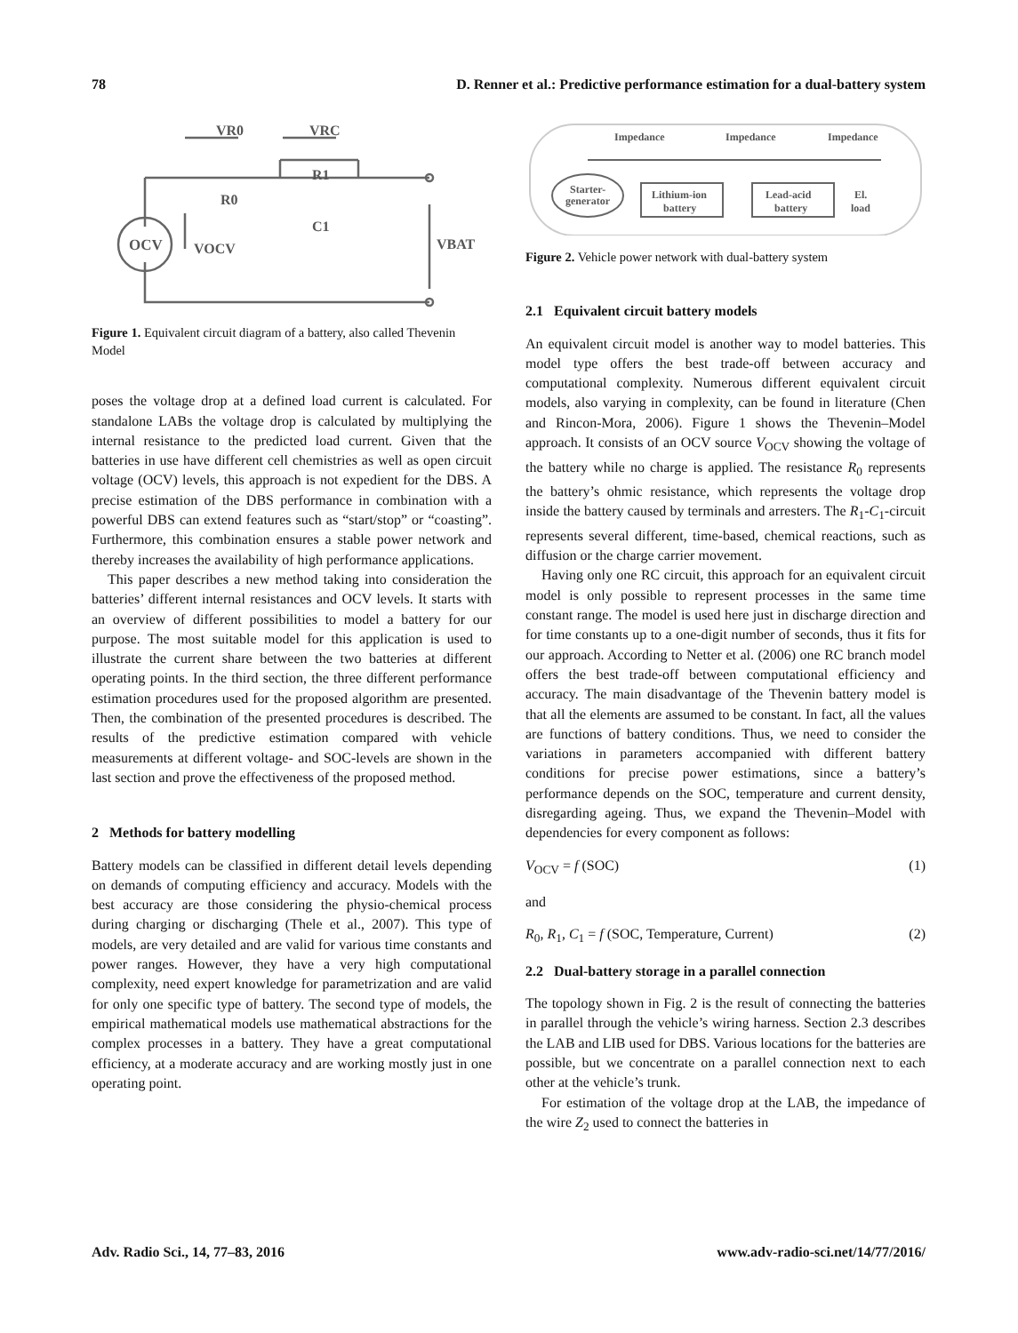78 D. Renner et al.: Predictive performance estimation for a dual-battery system
OCV
VR0
VRC
R0
R1
C1
VOCV
VBAT
Figure 1. Equivalent circuit diagram of a battery, also called Thevenin Model
poses the voltage drop at a defined load current is calculated. For standalone LABs the voltage drop is calculated by multiplying the internal resistance to the predicted load current. Given that the batteries in use have different cell chemistries as well as open circuit voltage (OCV) levels, this approach is not expedient for the DBS. A precise estimation of the DBS performance in combination with a powerful DBS can extend features such as “start/stop” or “coasting”. Furthermore, this combination ensures a stable power network and thereby increases the availability of high performance applications.
This paper describes a new method taking into consideration the batteries’ different internal resistances and OCV levels. It starts with an overview of different possibilities to model a battery for our purpose. The most suitable model for this application is used to illustrate the current share between the two batteries at different operating points. In the third section, the three different performance estimation procedures used for the proposed algorithm are presented. Then, the combination of the presented procedures is described. The results of the predictive estimation compared with vehicle measurements at different voltage- and SOC-levels are shown in the last section and prove the effectiveness of the proposed method.
2 Methods for battery modelling
Battery models can be classified in different detail levels depending on demands of computing efficiency and accuracy. Models with the best accuracy are those considering the physio-chemical process during charging or discharging (Thele et al., 2007). This type of models, are very detailed and are valid for various time constants and power ranges. However, they have a very high computational complexity, need expert knowledge for parametrization and are valid for only one specific type of battery. The second type of models, the empirical mathematical models use mathematical abstractions for the complex processes in a battery. They have a great computational efficiency, at a moderate accuracy and are working mostly just in one operating point.
Impedance
Impedance
Impedance
Starter-
generator
Lithium-ion
battery
Lead-acid
battery
El.
load
Figure 2. Vehicle power network with dual-battery system
2.1 Equivalent circuit battery models
An equivalent circuit model is another way to model batteries. This model type offers the best trade-off between accuracy and computational complexity. Numerous different equivalent circuit models, also varying in complexity, can be found in literature (Chen and Rincon-Mora, 2006). Figure 1 shows the Thevenin–Model approach. It consists of an OCV source V<sub>OCV</sub> showing the voltage of the battery while no charge is applied. The resistance R<sub>0</sub> represents the battery’s ohmic resistance, which represents the voltage drop inside the battery caused by terminals and arresters. The R<sub>1</sub>-C<sub>1</sub>-circuit represents several different, time-based, chemical reactions, such as diffusion or the charge carrier movement.
Having only one RC circuit, this approach for an equivalent circuit model is only possible to represent processes in the same time constant range. The model is used here just in discharge direction and for time constants up to a one-digit number of seconds, thus it fits for our approach. According to Netter et al. (2006) one RC branch model offers the best trade-off between computational efficiency and accuracy. The main disadvantage of the Thevenin battery model is that all the elements are assumed to be constant. In fact, all the values are functions of battery conditions. Thus, we need to consider the variations in parameters accompanied with different battery conditions for precise power estimations, since a battery’s performance depends on the SOC, temperature and current density, disregarding ageing. Thus, we expand the Thevenin–Model with dependencies for every component as follows:
V<sub>OCV</sub> = f (SOC) (1)
and
R<sub>0</sub>, R<sub>1</sub>, C<sub>1</sub> = f (SOC, Temperature, Current) (2)
2.2 Dual-battery storage in a parallel connection
The topology shown in Fig. 2 is the result of connecting the batteries in parallel through the vehicle’s wiring harness. Section 2.3 describes the LAB and LIB used for DBS. Various locations for the batteries are possible, but we concentrate on a parallel connection next to each other at the vehicle’s trunk.
For estimation of the voltage drop at the LAB, the impedance of the wire Z<sub>2</sub> used to connect the batteries in
Adv. Radio Sci., 14, 77–83, 2016 www.adv-radio-sci.net/14/77/2016/